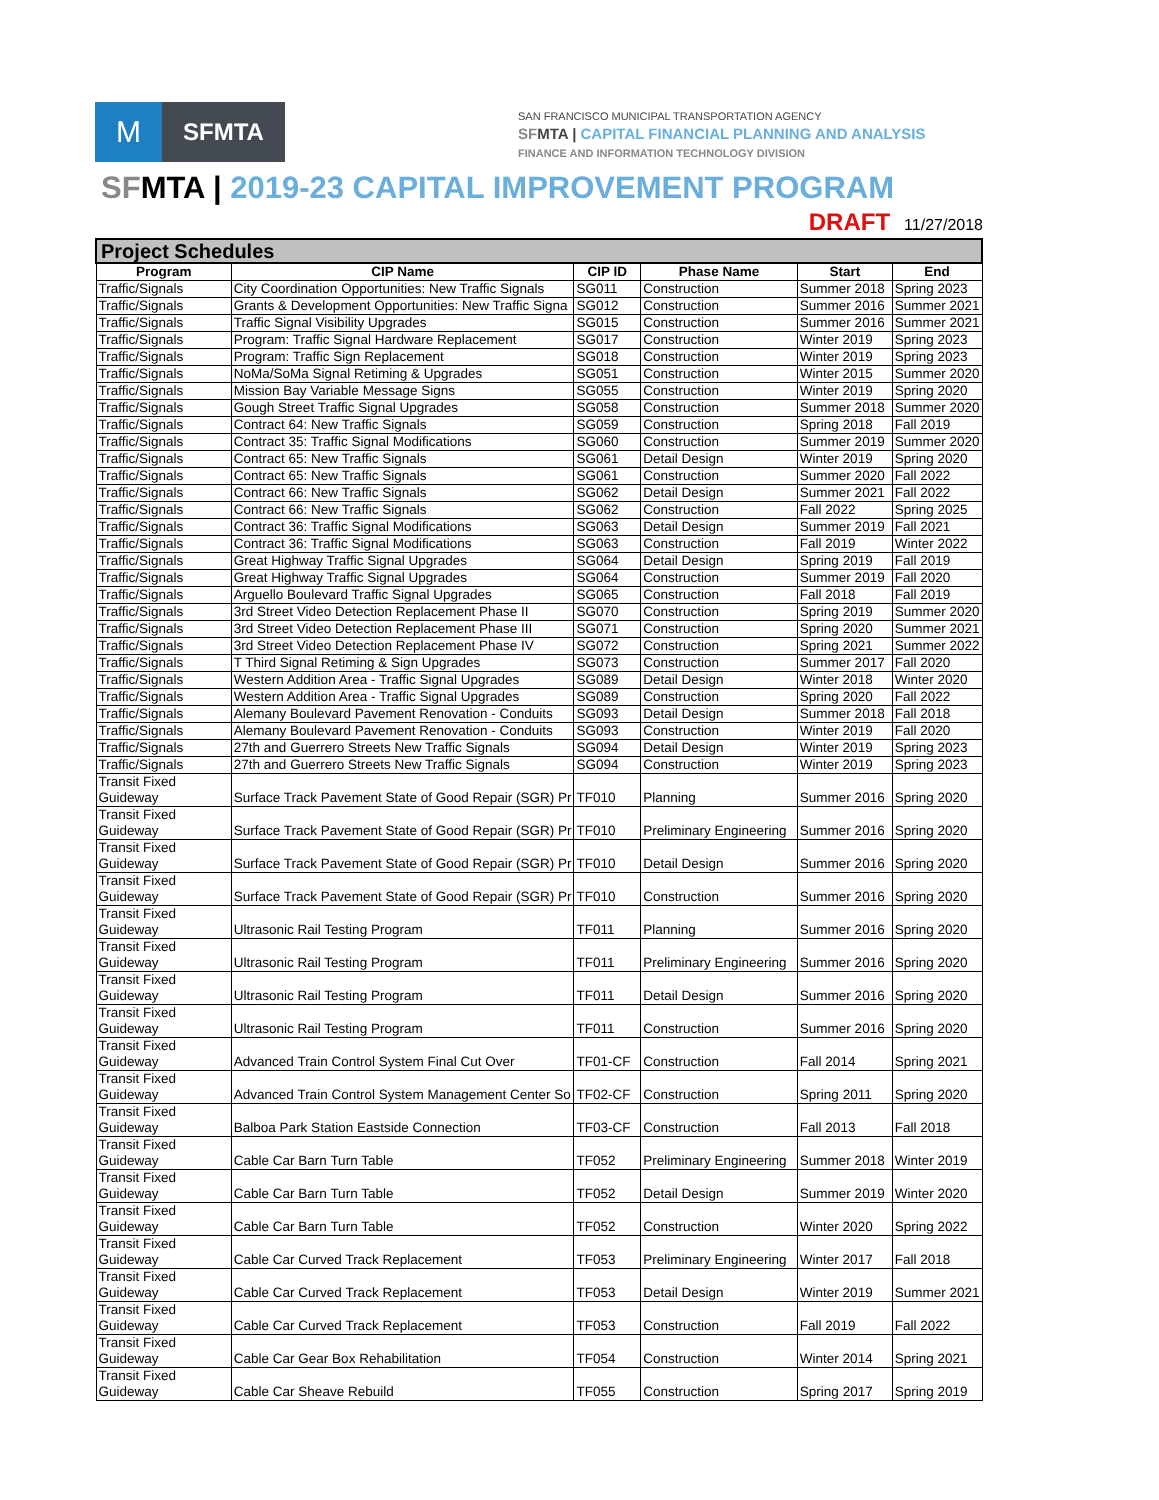M
SFMTA
SAN FRANCISCO MUNICIPAL TRANSPORTATION AGENCY
SFMTA | CAPITAL FINANCIAL PLANNING AND ANALYSIS
FINANCE AND INFORMATION TECHNOLOGY DIVISION
SFMTA | 2019-23 CAPITAL IMPROVEMENT PROGRAM
DRAFT 11/27/2018
| Project Schedules | | | | | |
| --- | --- | --- | --- | --- | --- |
| Program | CIP Name | CIP ID | Phase Name | Start | End |
| Traffic/Signals | City Coordination Opportunities: New Traffic Signals | SG011 | Construction | Summer 2018 | Spring 2023 |
| Traffic/Signals | Grants & Development Opportunities: New Traffic Signa | SG012 | Construction | Summer 2016 | Summer 2021 |
| Traffic/Signals | Traffic Signal Visibility Upgrades | SG015 | Construction | Summer 2016 | Summer 2021 |
| Traffic/Signals | Program: Traffic Signal Hardware Replacement | SG017 | Construction | Winter 2019 | Spring 2023 |
| Traffic/Signals | Program: Traffic Sign Replacement | SG018 | Construction | Winter 2019 | Spring 2023 |
| Traffic/Signals | NoMa/SoMa Signal Retiming & Upgrades | SG051 | Construction | Winter 2015 | Summer 2020 |
| Traffic/Signals | Mission Bay Variable Message Signs | SG055 | Construction | Winter 2019 | Spring 2020 |
| Traffic/Signals | Gough Street Traffic Signal Upgrades | SG058 | Construction | Summer 2018 | Summer 2020 |
| Traffic/Signals | Contract 64: New Traffic Signals | SG059 | Construction | Spring 2018 | Fall 2019 |
| Traffic/Signals | Contract 35: Traffic Signal Modifications | SG060 | Construction | Summer 2019 | Summer 2020 |
| Traffic/Signals | Contract 65: New Traffic Signals | SG061 | Detail Design | Winter 2019 | Spring 2020 |
| Traffic/Signals | Contract 65: New Traffic Signals | SG061 | Construction | Summer 2020 | Fall 2022 |
| Traffic/Signals | Contract 66: New Traffic Signals | SG062 | Detail Design | Summer 2021 | Fall 2022 |
| Traffic/Signals | Contract 66: New Traffic Signals | SG062 | Construction | Fall 2022 | Spring 2025 |
| Traffic/Signals | Contract 36: Traffic Signal Modifications | SG063 | Detail Design | Summer 2019 | Fall 2021 |
| Traffic/Signals | Contract 36: Traffic Signal Modifications | SG063 | Construction | Fall 2019 | Winter 2022 |
| Traffic/Signals | Great Highway Traffic Signal Upgrades | SG064 | Detail Design | Spring 2019 | Fall 2019 |
| Traffic/Signals | Great Highway Traffic Signal Upgrades | SG064 | Construction | Summer 2019 | Fall 2020 |
| Traffic/Signals | Arguello Boulevard Traffic Signal Upgrades | SG065 | Construction | Fall 2018 | Fall 2019 |
| Traffic/Signals | 3rd Street Video Detection Replacement Phase II | SG070 | Construction | Spring 2019 | Summer 2020 |
| Traffic/Signals | 3rd Street Video Detection Replacement Phase III | SG071 | Construction | Spring 2020 | Summer 2021 |
| Traffic/Signals | 3rd Street Video Detection Replacement Phase IV | SG072 | Construction | Spring 2021 | Summer 2022 |
| Traffic/Signals | T Third Signal Retiming & Sign Upgrades | SG073 | Construction | Summer 2017 | Fall 2020 |
| Traffic/Signals | Western Addition Area - Traffic Signal Upgrades | SG089 | Detail Design | Winter 2018 | Winter 2020 |
| Traffic/Signals | Western Addition Area - Traffic Signal Upgrades | SG089 | Construction | Spring 2020 | Fall 2022 |
| Traffic/Signals | Alemany Boulevard Pavement Renovation - Conduits | SG093 | Detail Design | Summer 2018 | Fall 2018 |
| Traffic/Signals | Alemany Boulevard Pavement Renovation - Conduits | SG093 | Construction | Winter 2019 | Fall 2020 |
| Traffic/Signals | 27th and Guerrero Streets New Traffic Signals | SG094 | Detail Design | Winter 2019 | Spring 2023 |
| Traffic/Signals | 27th and Guerrero Streets New Traffic Signals | SG094 | Construction | Winter 2019 | Spring 2023 |
| Transit Fixed Guideway | Surface Track Pavement State of Good Repair (SGR) Pr | TF010 | Planning | Summer 2016 | Spring 2020 |
| Transit Fixed Guideway | Surface Track Pavement State of Good Repair (SGR) Pr | TF010 | Preliminary Engineering | Summer 2016 | Spring 2020 |
| Transit Fixed Guideway | Surface Track Pavement State of Good Repair (SGR) Pr | TF010 | Detail Design | Summer 2016 | Spring 2020 |
| Transit Fixed Guideway | Surface Track Pavement State of Good Repair (SGR) Pr | TF010 | Construction | Summer 2016 | Spring 2020 |
| Transit Fixed Guideway | Ultrasonic Rail Testing Program | TF011 | Planning | Summer 2016 | Spring 2020 |
| Transit Fixed Guideway | Ultrasonic Rail Testing Program | TF011 | Preliminary Engineering | Summer 2016 | Spring 2020 |
| Transit Fixed Guideway | Ultrasonic Rail Testing Program | TF011 | Detail Design | Summer 2016 | Spring 2020 |
| Transit Fixed Guideway | Ultrasonic Rail Testing Program | TF011 | Construction | Summer 2016 | Spring 2020 |
| Transit Fixed Guideway | Advanced Train Control System Final Cut Over | TF01-CF | Construction | Fall 2014 | Spring 2021 |
| Transit Fixed Guideway | Advanced Train Control System Management Center So | TF02-CF | Construction | Spring 2011 | Spring 2020 |
| Transit Fixed Guideway | Balboa Park Station Eastside Connection | TF03-CF | Construction | Fall 2013 | Fall 2018 |
| Transit Fixed Guideway | Cable Car Barn Turn Table | TF052 | Preliminary Engineering | Summer 2018 | Winter 2019 |
| Transit Fixed Guideway | Cable Car Barn Turn Table | TF052 | Detail Design | Summer 2019 | Winter 2020 |
| Transit Fixed Guideway | Cable Car Barn Turn Table | TF052 | Construction | Winter 2020 | Spring 2022 |
| Transit Fixed Guideway | Cable Car Curved Track Replacement | TF053 | Preliminary Engineering | Winter 2017 | Fall 2018 |
| Transit Fixed Guideway | Cable Car Curved Track Replacement | TF053 | Detail Design | Winter 2019 | Summer 2021 |
| Transit Fixed Guideway | Cable Car Curved Track Replacement | TF053 | Construction | Fall 2019 | Fall 2022 |
| Transit Fixed Guideway | Cable Car Gear Box Rehabilitation | TF054 | Construction | Winter 2014 | Spring 2021 |
| Transit Fixed Guideway | Cable Car Sheave Rebuild | TF055 | Construction | Spring 2017 | Spring 2019 |